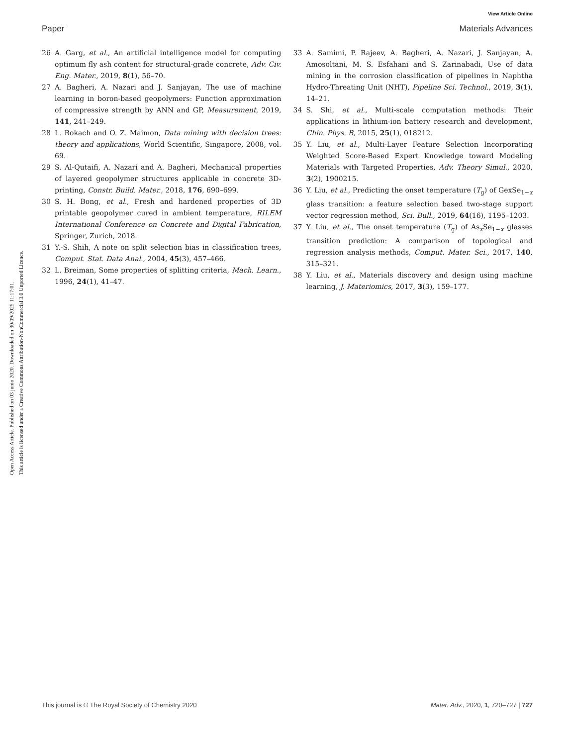View Article Online
Paper Materials Advances
Open Access Article. Published on 03 junio 2020. Downloaded on 30/09/2025 11:17:01.
This article is licensed under a Creative Commons Attribution-NonCommercial 3.0 Unported Licence.
26 A. Garg, et al., An artificial intelligence model for computing optimum fly ash content for structural-grade concrete, Adv. Civ. Eng. Mater., 2019, 8(1), 56–70.
27 A. Bagheri, A. Nazari and J. Sanjayan, The use of machine learning in boron-based geopolymers: Function approximation of compressive strength by ANN and GP, Measurement, 2019, 141, 241–249.
28 L. Rokach and O. Z. Maimon, Data mining with decision trees: theory and applications, World Scientific, Singapore, 2008, vol. 69.
29 S. Al-Qutaifi, A. Nazari and A. Bagheri, Mechanical properties of layered geopolymer structures applicable in concrete 3D-printing, Constr. Build. Mater., 2018, 176, 690–699.
30 S. H. Bong, et al., Fresh and hardened properties of 3D printable geopolymer cured in ambient temperature, RILEM International Conference on Concrete and Digital Fabrication, Springer, Zurich, 2018.
31 Y.-S. Shih, A note on split selection bias in classification trees, Comput. Stat. Data Anal., 2004, 45(3), 457–466.
32 L. Breiman, Some properties of splitting criteria, Mach. Learn., 1996, 24(1), 41–47.
33 A. Samimi, P. Rajeev, A. Bagheri, A. Nazari, J. Sanjayan, A. Amosoltani, M. S. Esfahani and S. Zarinabadi, Use of data mining in the corrosion classification of pipelines in Naphtha Hydro-Threating Unit (NHT), Pipeline Sci. Technol., 2019, 3(1), 14–21.
34 S. Shi, et al., Multi-scale computation methods: Their applications in lithium-ion battery research and development, Chin. Phys. B, 2015, 25(1), 018212.
35 Y. Liu, et al., Multi-Layer Feature Selection Incorporating Weighted Score-Based Expert Knowledge toward Modeling Materials with Targeted Properties, Adv. Theory Simul., 2020, 3(2), 1900215.
36 Y. Liu, et al., Predicting the onset temperature (T<sub>g</sub>) of GexSe<sub>1−x</sub> glass transition: a feature selection based two-stage support vector regression method, Sci. Bull., 2019, 64(16), 1195–1203.
37 Y. Liu, et al., The onset temperature (T<sub>g</sub>) of As<sub>x</sub>Se<sub>1−x</sub> glasses transition prediction: A comparison of topological and regression analysis methods, Comput. Mater. Sci., 2017, 140, 315–321.
38 Y. Liu, et al., Materials discovery and design using machine learning, J. Materiomics, 2017, 3(3), 159–177.
This journal is © The Royal Society of Chemistry 2020 Mater. Adv., 2020, 1, 720–727 | 727